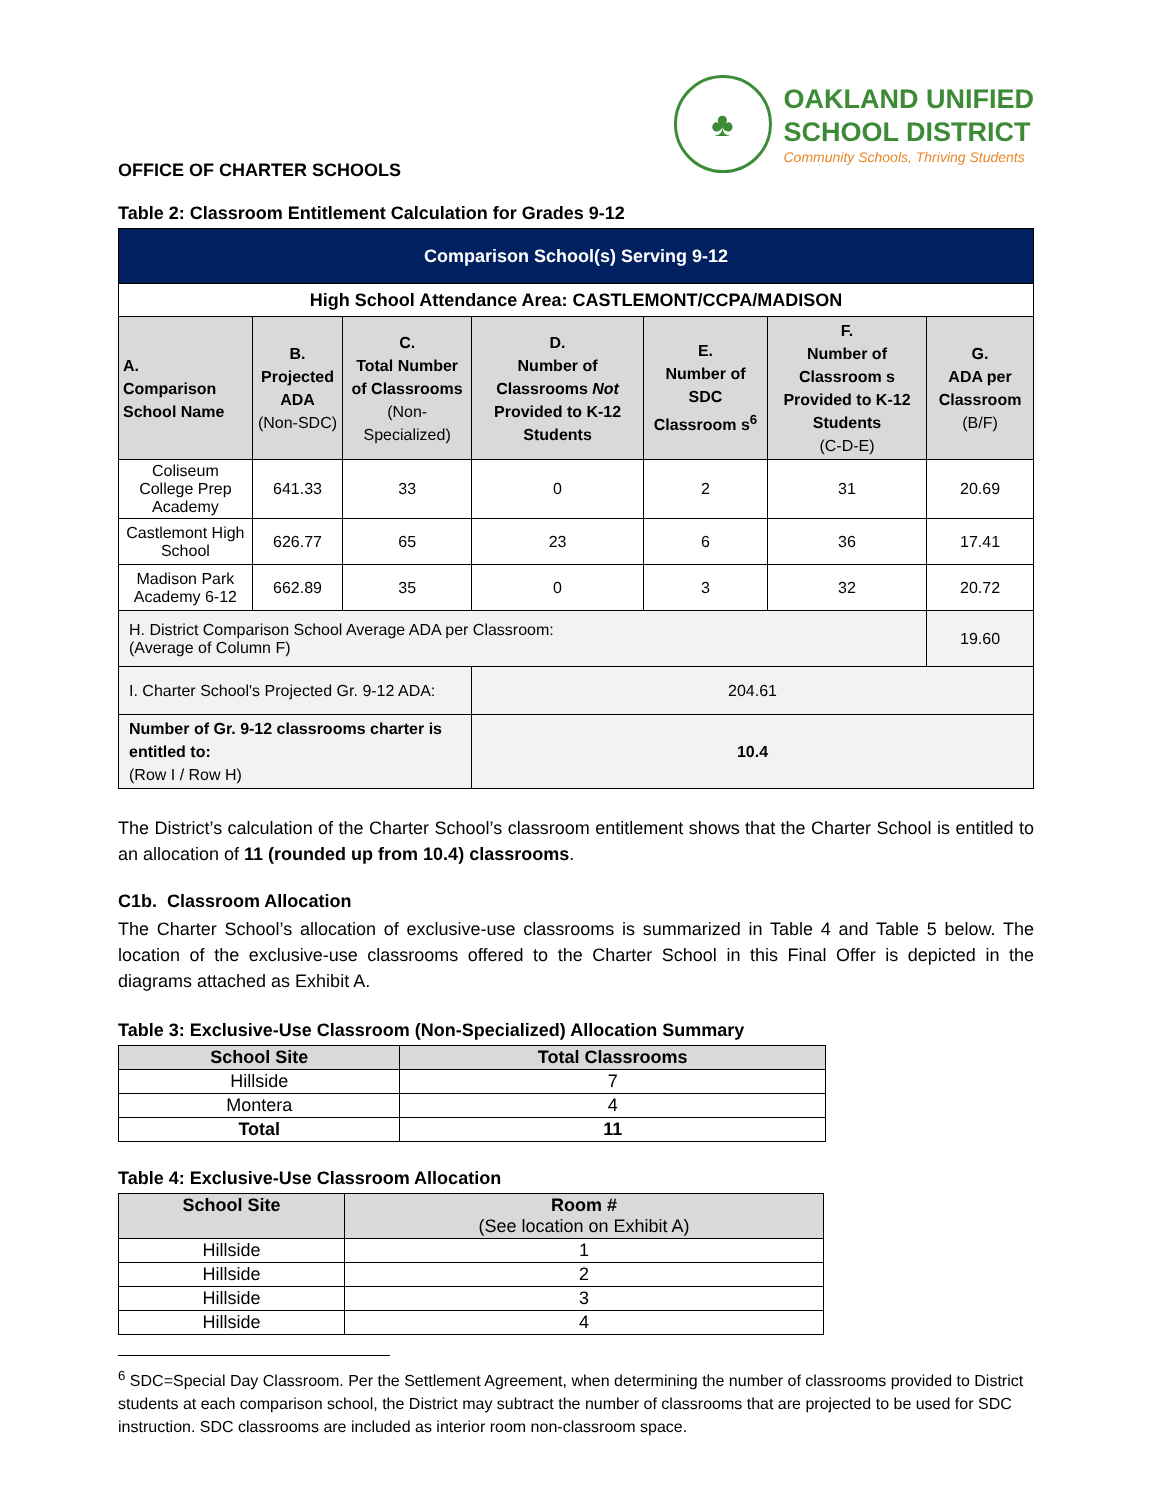OFFICE OF CHARTER SCHOOLS
♣
OAKLAND UNIFIED
SCHOOL DISTRICT
Community Schools, Thriving Students
Table 2: Classroom Entitlement Calculation for Grades 9-12
| Comparison School(s) Serving 9-12 | | | | | | |
| --- | --- | --- | --- | --- | --- | --- |
| High School Attendance Area: CASTLEMONT/CCPA/MADISON | | | | | | |
| A. Comparison School Name | B. Projected ADA (Non-SDC) | C. Total Number of Classrooms (Non-Specialized) | D. Number of Classrooms Not Provided to K-12 Students | E. Number of SDC Classroom s<sup>6</sup> | F. Number of Classroom s Provided to K-12 Students (C-D-E) | G. ADA per Classroom (B/F) |
| Coliseum College Prep Academy | 641.33 | 33 | 0 | 2 | 31 | 20.69 |
| Castlemont High School | 626.77 | 65 | 23 | 6 | 36 | 17.41 |
| Madison Park Academy 6-12 | 662.89 | 35 | 0 | 3 | 32 | 20.72 |
| H. District Comparison School Average ADA per Classroom: (Average of Column F) | | | | | | 19.60 |
| I. Charter School's Projected Gr. 9-12 ADA: | | | 204.61 | | | |
| Number of Gr. 9-12 classrooms charter is entitled to: (Row I / Row H) | | | 10.4 | | | |
The District’s calculation of the Charter School’s classroom entitlement shows that the Charter School is entitled to an allocation of 11 (rounded up from 10.4) classrooms.
C1b. Classroom Allocation
The Charter School’s allocation of exclusive-use classrooms is summarized in Table 4 and Table 5 below. The location of the exclusive-use classrooms offered to the Charter School in this Final Offer is depicted in the diagrams attached as Exhibit A.
Table 3: Exclusive-Use Classroom (Non-Specialized) Allocation Summary
| School Site | Total Classrooms |
| --- | --- |
| Hillside | 7 |
| Montera | 4 |
| Total | 11 |
Table 4: Exclusive-Use Classroom Allocation
| School Site | Room # (See location on Exhibit A) |
| --- | --- |
| Hillside | 1 |
| Hillside | 2 |
| Hillside | 3 |
| Hillside | 4 |
<sup>6</sup> SDC=Special Day Classroom. Per the Settlement Agreement, when determining the number of classrooms provided to District students at each comparison school, the District may subtract the number of classrooms that are projected to be used for SDC instruction. SDC classrooms are included as interior room non-classroom space.